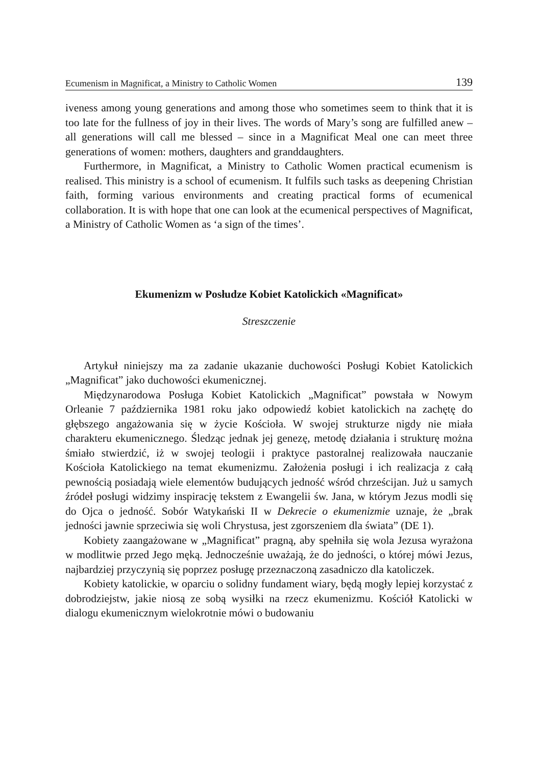Ecumenism in Magnificat, a Ministry to Catholic Women 139
iveness among young generations and among those who sometimes seem to think that it is too late for the fullness of joy in their lives. The words of Mary’s song are fulfilled anew – all generations will call me blessed – since in a Magnificat Meal one can meet three generations of women: mothers, daughters and granddaughters.
Furthermore, in Magnificat, a Ministry to Catholic Women practical ecumenism is realised. This ministry is a school of ecumenism. It fulfils such tasks as deepening Christian faith, forming various environments and creating practical forms of ecumenical collaboration. It is with hope that one can look at the ecumenical perspectives of Magnificat, a Ministry of Catholic Women as ‘a sign of the times’.
Ekumenizm w Posłudze Kobiet Katolickich «Magnificat»
Streszczenie
Artykuł niniejszy ma za zadanie ukazanie duchowości Posługi Kobiet Katolickich „Magnificat” jako duchowości ekumenicznej.
Międzynarodowa Posługa Kobiet Katolickich „Magnificat” powstała w Nowym Orleanie 7 października 1981 roku jako odpowiedź kobiet katolickich na zachętę do głębszego angażowania się w życie Kościoła. W swojej strukturze nigdy nie miała charakteru ekumenicznego. Śledząc jednak jej genezę, metodę działania i strukturę można śmiało stwierdzić, iż w swojej teologii i praktyce pastoralnej realizowała nauczanie Kościoła Katolickiego na temat ekumenizmu. Założenia posługi i ich realizacja z całą pewnością posiadają wiele elementów budujących jedność wśród chrześcijan. Już u samych źródeł posługi widzimy inspirację tekstem z Ewangelii św. Jana, w którym Jezus modli się do Ojca o jedność. Sobór Watykański II w Dekrecie o ekumenizmie uznaje, że „brak jedności jawnie sprzeciwia się woli Chrystusa, jest zgorszeniem dla świata” (DE 1).
Kobiety zaangażowane w „Magnificat” pragną, aby spełniła się wola Jezusa wyrażona w modlitwie przed Jego męką. Jednocześnie uważają, że do jedności, o której mówi Jezus, najbardziej przyczynią się poprzez posługę przeznaczoną zasadniczo dla katoliczek.
Kobiety katolickie, w oparciu o solidny fundament wiary, będą mogły lepiej korzystać z dobrodziejstw, jakie niosą ze sobą wysiłki na rzecz ekumenizmu. Kościół Katolicki w dialogu ekumenicznym wielokrotnie mówi o budowaniu